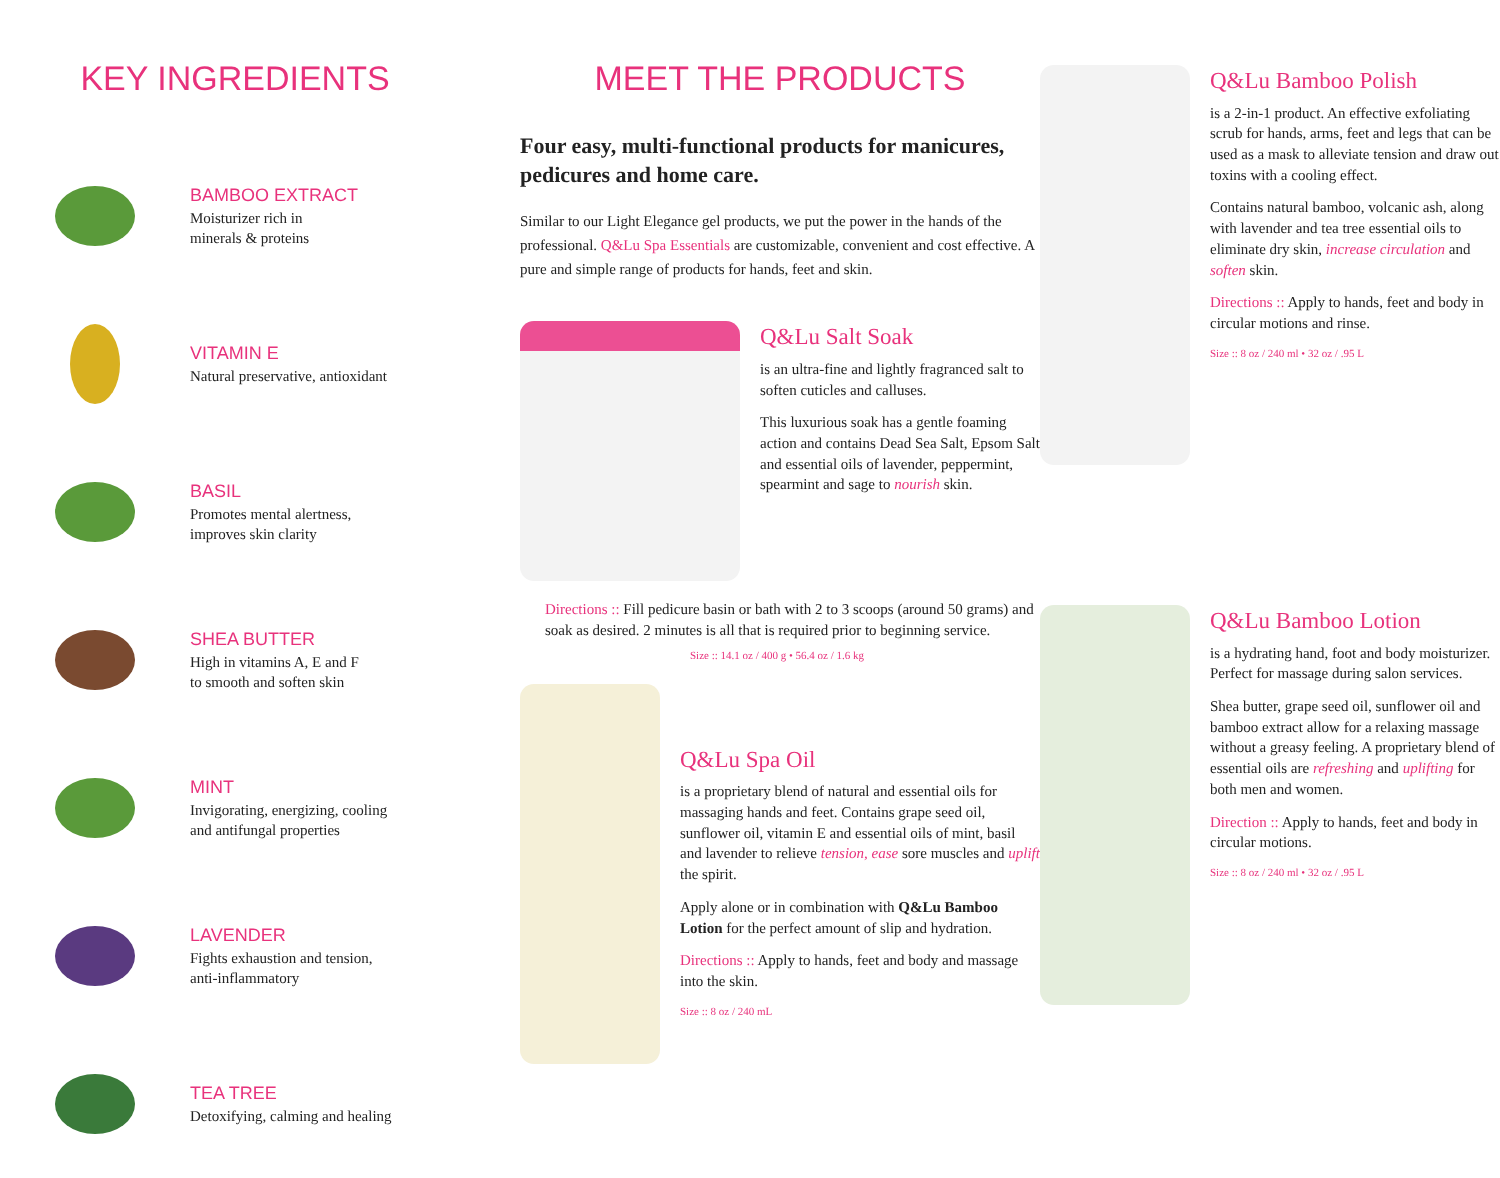KEY INGREDIENTS
BAMBOO EXTRACT
Moisturizer rich in
minerals & proteins
VITAMIN E
Natural preservative, antioxidant
BASIL
Promotes mental alertness,
improves skin clarity
SHEA BUTTER
High in vitamins A, E and F
to smooth and soften skin
MINT
Invigorating, energizing, cooling
and antifungal properties
LAVENDER
Fights exhaustion and tension,
anti-inflammatory
TEA TREE
Detoxifying, calming and healing
MEET THE PRODUCTS
Four easy, multi-functional products for manicures, pedicures and home care.
Similar to our Light Elegance gel products, we put the power in the hands of the professional. Q&Lu Spa Essentials are customizable, convenient and cost effective. A pure and simple range of products for hands, feet and skin.
Q&Lu Salt Soak
is an ultra-fine and lightly fragranced salt to soften cuticles and calluses.
This luxurious soak has a gentle foaming action and contains Dead Sea Salt, Epsom Salt and essential oils of lavender, peppermint, spearmint and sage to nourish skin.
Directions :: Fill pedicure basin or bath with 2 to 3 scoops (around 50 grams) and soak as desired. 2 minutes is all that is required prior to beginning service.
Size :: 14.1 oz / 400 g • 56.4 oz / 1.6 kg
Q&Lu Spa Oil
is a proprietary blend of natural and essential oils for massaging hands and feet. Contains grape seed oil, sunflower oil, vitamin E and essential oils of mint, basil and lavender to relieve tension, ease sore muscles and uplift the spirit.
Apply alone or in combination with Q&Lu Bamboo Lotion for the perfect amount of slip and hydration.
Directions :: Apply to hands, feet and body and massage into the skin.
Size :: 8 oz / 240 mL
Q&Lu Bamboo Polish
is a 2-in-1 product. An effective exfoliating scrub for hands, arms, feet and legs that can be used as a mask to alleviate tension and draw out toxins with a cooling effect.
Contains natural bamboo, volcanic ash, along with lavender and tea tree essential oils to eliminate dry skin, increase circulation and soften skin.
Directions :: Apply to hands, feet and body in circular motions and rinse.
Size :: 8 oz / 240 ml • 32 oz / .95 L
Q&Lu Bamboo Lotion
is a hydrating hand, foot and body moisturizer. Perfect for massage during salon services.
Shea butter, grape seed oil, sunflower oil and bamboo extract allow for a relaxing massage without a greasy feeling. A proprietary blend of essential oils are refreshing and uplifting for both men and women.
Direction :: Apply to hands, feet and body in circular motions.
Size :: 8 oz / 240 ml • 32 oz / .95 L